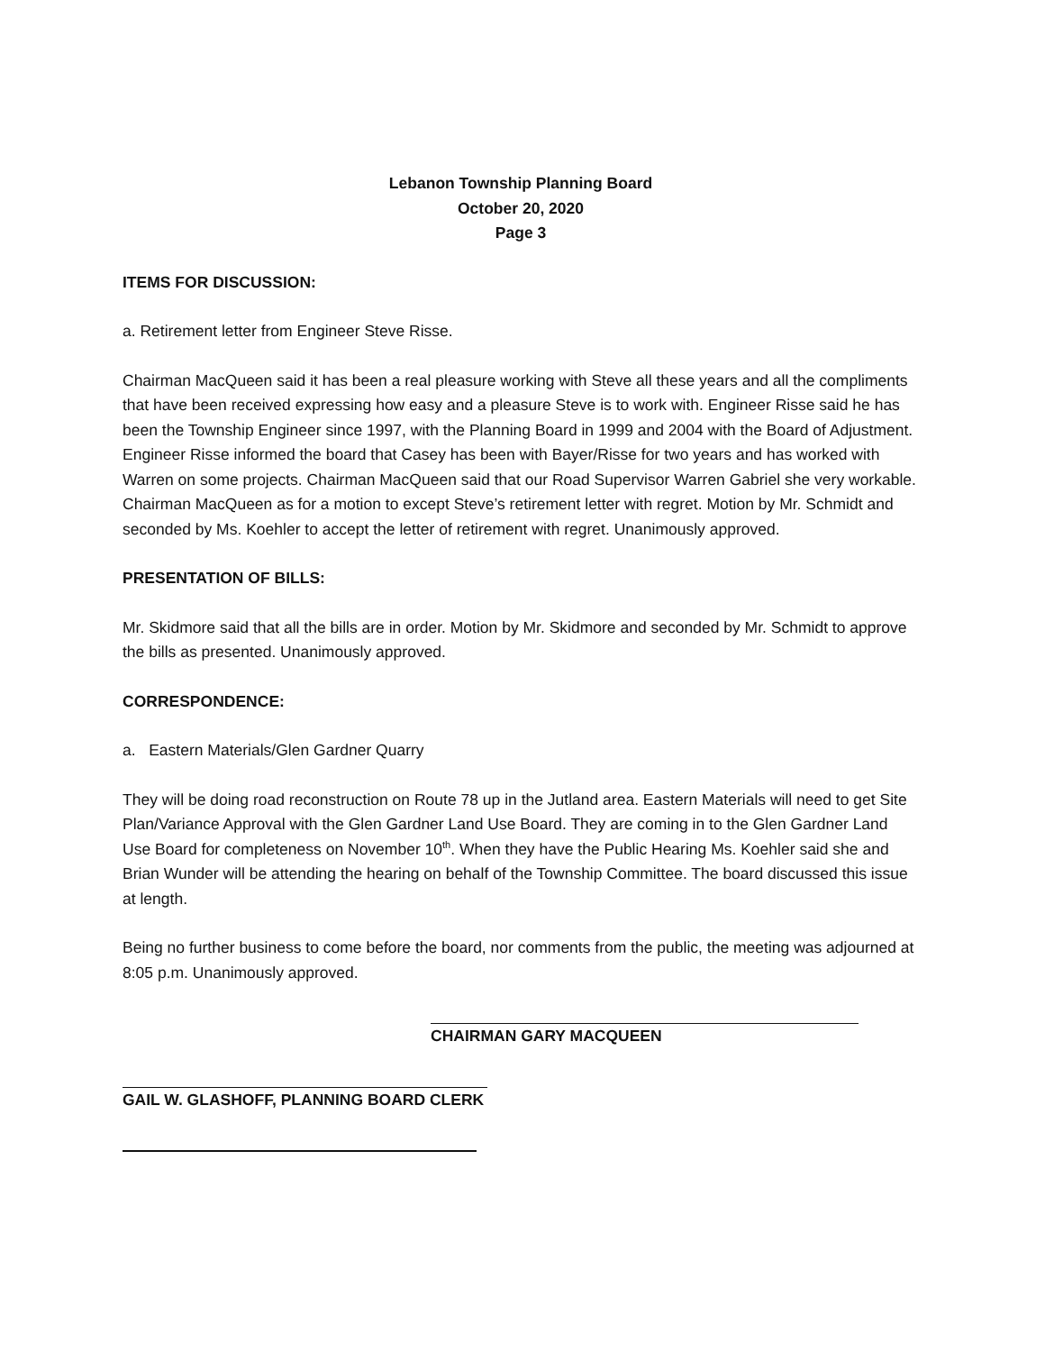Lebanon Township Planning Board
October 20, 2020
Page 3
ITEMS FOR DISCUSSION:
a. Retirement letter from Engineer Steve Risse.
Chairman MacQueen said it has been a real pleasure working with Steve all these years and all the compliments that have been received expressing how easy and a pleasure Steve is to work with. Engineer Risse said he has been the Township Engineer since 1997, with the Planning Board in 1999 and 2004 with the Board of Adjustment. Engineer Risse informed the board that Casey has been with Bayer/Risse for two years and has worked with Warren on some projects. Chairman MacQueen said that our Road Supervisor Warren Gabriel she very workable. Chairman MacQueen as for a motion to except Steve’s retirement letter with regret. Motion by Mr. Schmidt and seconded by Ms. Koehler to accept the letter of retirement with regret. Unanimously approved.
PRESENTATION OF BILLS:
Mr. Skidmore said that all the bills are in order. Motion by Mr. Skidmore and seconded by Mr. Schmidt to approve the bills as presented. Unanimously approved.
CORRESPONDENCE:
a. Eastern Materials/Glen Gardner Quarry
They will be doing road reconstruction on Route 78 up in the Jutland area. Eastern Materials will need to get Site Plan/Variance Approval with the Glen Gardner Land Use Board. They are coming in to the Glen Gardner Land Use Board for completeness on November 10<sup>th</sup>. When they have the Public Hearing Ms. Koehler said she and Brian Wunder will be attending the hearing on behalf of the Township Committee. The board discussed this issue at length.
Being no further business to come before the board, nor comments from the public, the meeting was adjourned at 8:05 p.m. Unanimously approved.
CHAIRMAN GARY MACQUEEN
GAIL W. GLASHOFF, PLANNING BOARD CLERK